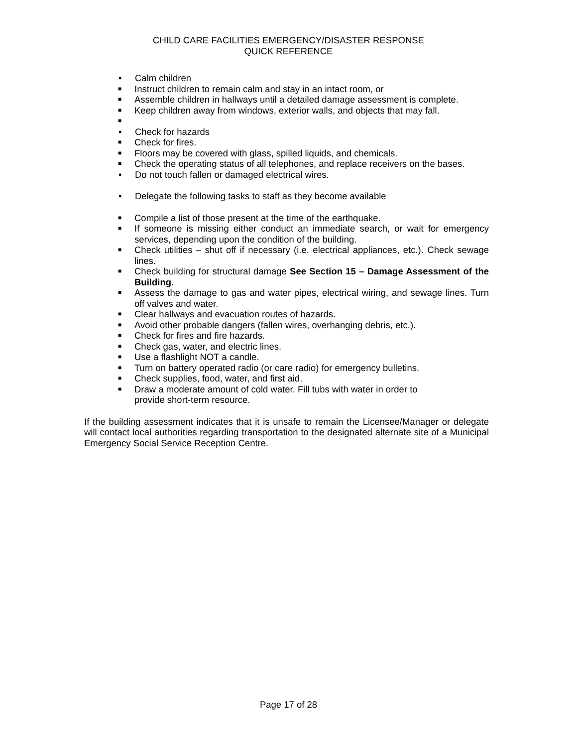CHILD CARE FACILITIES EMERGENCY/DISASTER RESPONSE
QUICK REFERENCE
• Calm children
■ Instruct children to remain calm and stay in an intact room, or
■ Assemble children in hallways until a detailed damage assessment is complete.
■ Keep children away from windows, exterior walls, and objects that may fall.
■
• Check for hazards
■ Check for fires.
■ Floors may be covered with glass, spilled liquids, and chemicals.
■ Check the operating status of all telephones, and replace receivers on the bases.
• Do not touch fallen or damaged electrical wires.
• Delegate the following tasks to staff as they become available
■ Compile a list of those present at the time of the earthquake.
■ If someone is missing either conduct an immediate search, or wait for emergency services, depending upon the condition of the building.
■ Check utilities – shut off if necessary (i.e. electrical appliances, etc.). Check sewage lines.
■ Check building for structural damage See Section 15 – Damage Assessment of the Building.
■ Assess the damage to gas and water pipes, electrical wiring, and sewage lines. Turn off valves and water.
■ Clear hallways and evacuation routes of hazards.
■ Avoid other probable dangers (fallen wires, overhanging debris, etc.).
■ Check for fires and fire hazards.
■ Check gas, water, and electric lines.
■ Use a flashlight NOT a candle.
■ Turn on battery operated radio (or care radio) for emergency bulletins.
■ Check supplies, food, water, and first aid.
■ Draw a moderate amount of cold water. Fill tubs with water in order to
provide short-term resource.
If the building assessment indicates that it is unsafe to remain the Licensee/Manager or delegate will contact local authorities regarding transportation to the designated alternate site of a Municipal Emergency Social Service Reception Centre.
Page 17 of 28